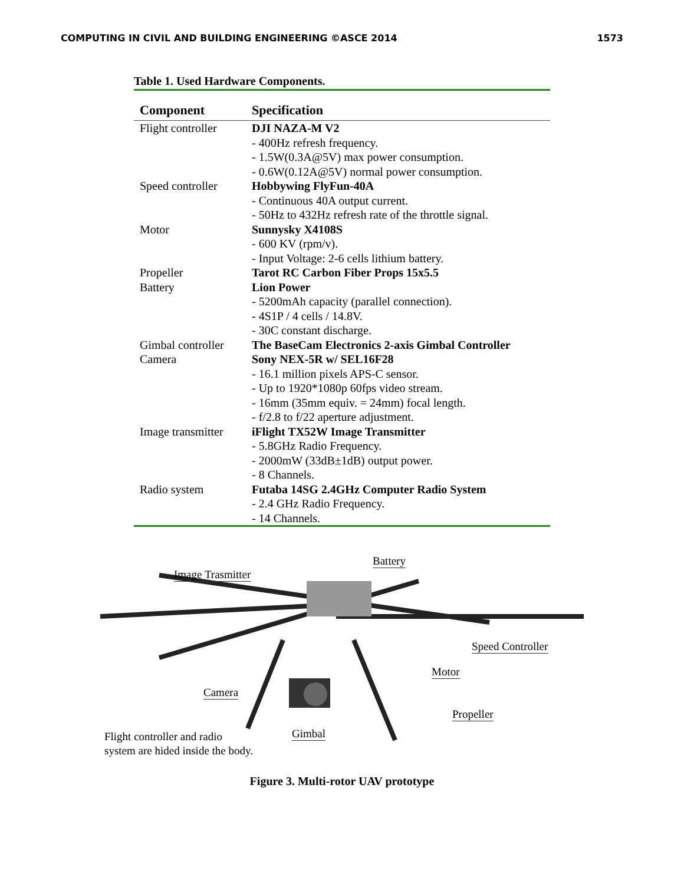COMPUTING IN CIVIL AND BUILDING ENGINEERING ©ASCE 2014 1573
Table 1. Used Hardware Components.
| Component | Specification |
| --- | --- |
| Flight controller | DJI NAZA-M V2 - 400Hz refresh frequency. - 1.5W(0.3A@5V) max power consumption. - 0.6W(0.12A@5V) normal power consumption. |
| Speed controller | Hobbywing FlyFun-40A - Continuous 40A output current. - 50Hz to 432Hz refresh rate of the throttle signal. |
| Motor | Sunnysky X4108S - 600 KV (rpm/v). - Input Voltage: 2-6 cells lithium battery. |
| Propeller | Tarot RC Carbon Fiber Props 15x5.5 |
| Battery | Lion Power - 5200mAh capacity (parallel connection). - 4S1P / 4 cells / 14.8V. - 30C constant discharge. |
| Gimbal controller | The BaseCam Electronics 2-axis Gimbal Controller |
| Camera | Sony NEX-5R w/ SEL16F28 - 16.1 million pixels APS-C sensor. - Up to 1920*1080p 60fps video stream. - 16mm (35mm equiv. = 24mm) focal length. - f/2.8 to f/22 aperture adjustment. |
| Image transmitter | iFlight TX52W Image Transmitter - 5.8GHz Radio Frequency. - 2000mW (33dB±1dB) output power. - 8 Channels. |
| Radio system | Futaba 14SG 2.4GHz Computer Radio System - 2.4 GHz Radio Frequency. - 14 Channels. |
Image Trasmitter
Battery
Speed Controller
Motor
Camera
Propeller
Gimbal
Flight controller and radio
system are hided inside the body.
Figure 3. Multi-rotor UAV prototype